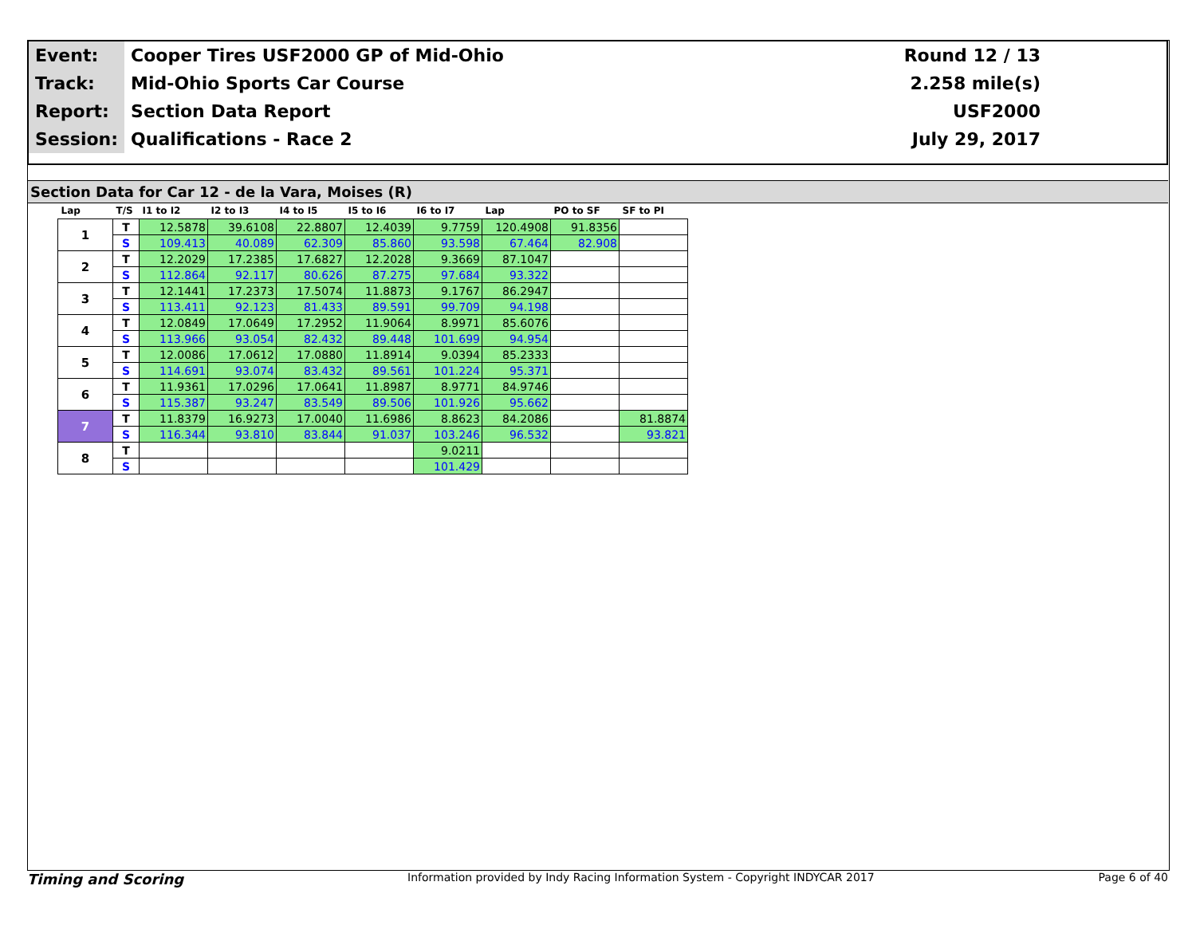| Event: | Cooper Tires USF2000 GP of Mid-Ohio | Round 12 / 13 |
| Track: | Mid-Ohio Sports Car Course | 2.258 mile(s) |
| Report: | Section Data Report | USF2000 |
| Session: | Qualifications - Race 2 | July 29, 2017 |
Section Data for Car 12 - de la Vara, Moises (R)
| Lap | T/S | I1 to I2 | I2 to I3 | I4 to I5 | I5 to I6 | I6 to I7 | Lap | PO to SF | SF to PI |
| --- | --- | --- | --- | --- | --- | --- | --- | --- | --- |
| 1 | T | 12.5878 | 39.6108 | 22.8807 | 12.4039 | 9.7759 | 120.4908 | 91.8356 | |
| | S | 109.413 | 40.089 | 62.309 | 85.860 | 93.598 | 67.464 | 82.908 | |
| 2 | T | 12.2029 | 17.2385 | 17.6827 | 12.2028 | 9.3669 | 87.1047 | | |
| | S | 112.864 | 92.117 | 80.626 | 87.275 | 97.684 | 93.322 | | |
| 3 | T | 12.1441 | 17.2373 | 17.5074 | 11.8873 | 9.1767 | 86.2947 | | |
| | S | 113.411 | 92.123 | 81.433 | 89.591 | 99.709 | 94.198 | | |
| 4 | T | 12.0849 | 17.0649 | 17.2952 | 11.9064 | 8.9971 | 85.6076 | | |
| | S | 113.966 | 93.054 | 82.432 | 89.448 | 101.699 | 94.954 | | |
| 5 | T | 12.0086 | 17.0612 | 17.0880 | 11.8914 | 9.0394 | 85.2333 | | |
| | S | 114.691 | 93.074 | 83.432 | 89.561 | 101.224 | 95.371 | | |
| 6 | T | 11.9361 | 17.0296 | 17.0641 | 11.8987 | 8.9771 | 84.9746 | | |
| | S | 115.387 | 93.247 | 83.549 | 89.506 | 101.926 | 95.662 | | |
| 7 | T | 11.8379 | 16.9273 | 17.0040 | 11.6986 | 8.8623 | 84.2086 | | 81.8874 |
| | S | 116.344 | 93.810 | 83.844 | 91.037 | 103.246 | 96.532 | | 93.821 |
| 8 | T | | | | | 9.0211 | | | |
| | S | | | | | 101.429 | | | |
Timing and Scoring Information provided by Indy Racing Information System - Copyright INDYCAR 2017 Page 6 of 40